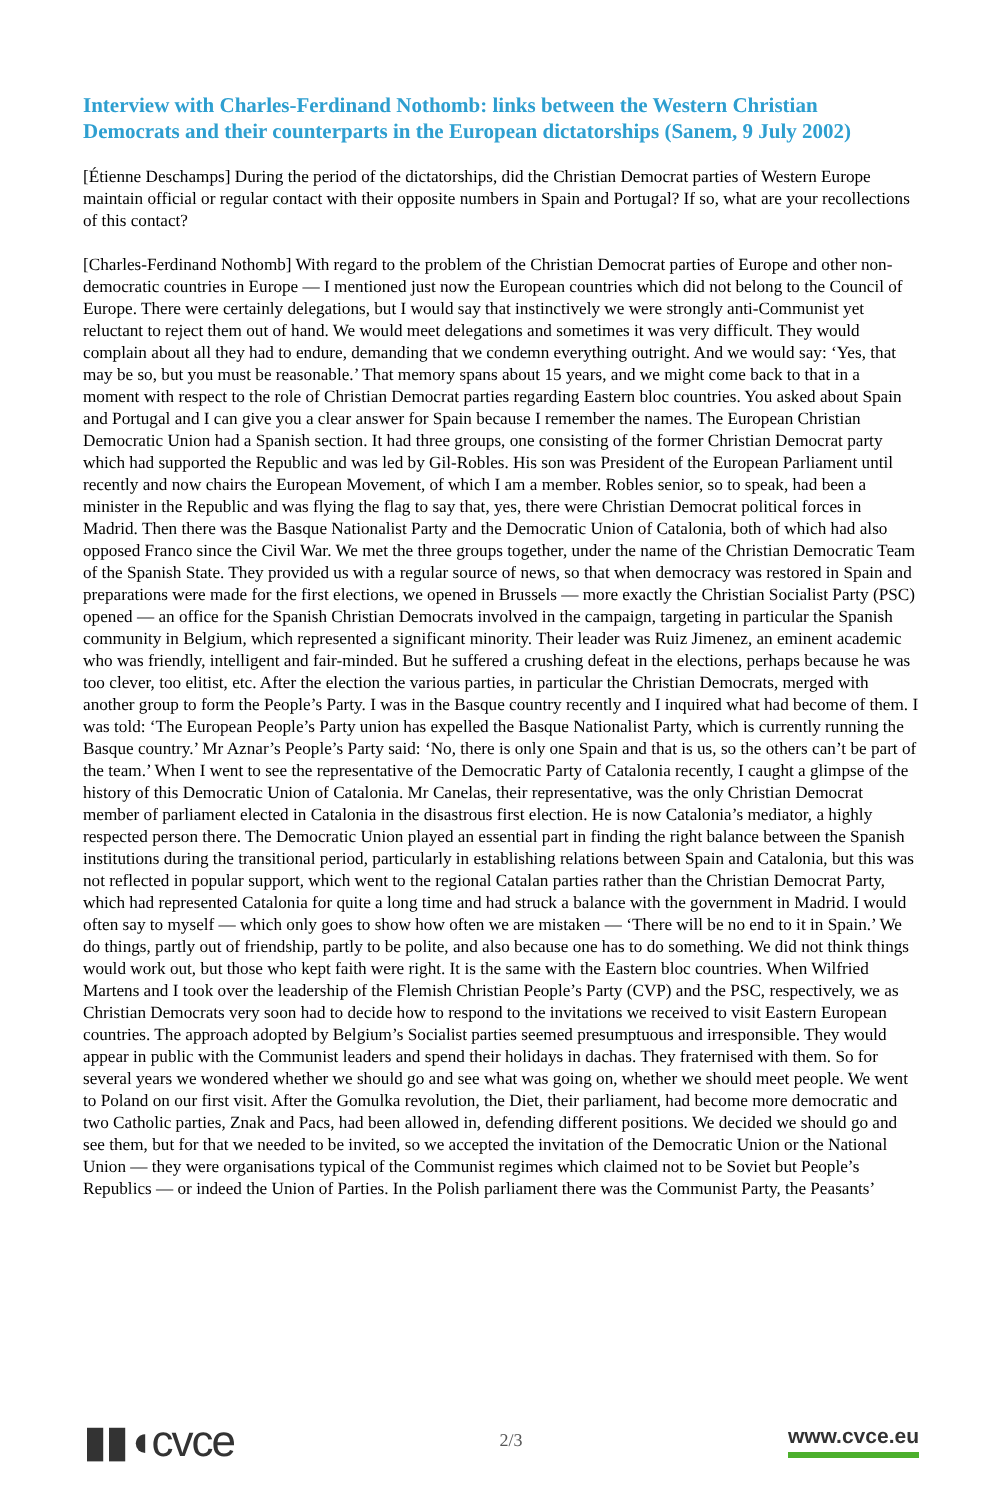Interview with Charles-Ferdinand Nothomb: links between the Western Christian Democrats and their counterparts in the European dictatorships (Sanem, 9 July 2002)
[Étienne Deschamps] During the period of the dictatorships, did the Christian Democrat parties of Western Europe maintain official or regular contact with their opposite numbers in Spain and Portugal? If so, what are your recollections of this contact?
[Charles-Ferdinand Nothomb] With regard to the problem of the Christian Democrat parties of Europe and other non-democratic countries in Europe — I mentioned just now the European countries which did not belong to the Council of Europe. There were certainly delegations, but I would say that instinctively we were strongly anti-Communist yet reluctant to reject them out of hand. We would meet delegations and sometimes it was very difficult. They would complain about all they had to endure, demanding that we condemn everything outright. And we would say: ‘Yes, that may be so, but you must be reasonable.’ That memory spans about 15 years, and we might come back to that in a moment with respect to the role of Christian Democrat parties regarding Eastern bloc countries. You asked about Spain and Portugal and I can give you a clear answer for Spain because I remember the names. The European Christian Democratic Union had a Spanish section. It had three groups, one consisting of the former Christian Democrat party which had supported the Republic and was led by Gil-Robles. His son was President of the European Parliament until recently and now chairs the European Movement, of which I am a member. Robles senior, so to speak, had been a minister in the Republic and was flying the flag to say that, yes, there were Christian Democrat political forces in Madrid. Then there was the Basque Nationalist Party and the Democratic Union of Catalonia, both of which had also opposed Franco since the Civil War. We met the three groups together, under the name of the Christian Democratic Team of the Spanish State. They provided us with a regular source of news, so that when democracy was restored in Spain and preparations were made for the first elections, we opened in Brussels — more exactly the Christian Socialist Party (PSC) opened — an office for the Spanish Christian Democrats involved in the campaign, targeting in particular the Spanish community in Belgium, which represented a significant minority. Their leader was Ruiz Jimenez, an eminent academic who was friendly, intelligent and fair-minded. But he suffered a crushing defeat in the elections, perhaps because he was too clever, too elitist, etc. After the election the various parties, in particular the Christian Democrats, merged with another group to form the People’s Party. I was in the Basque country recently and I inquired what had become of them. I was told: ‘The European People’s Party union has expelled the Basque Nationalist Party, which is currently running the Basque country.’ Mr Aznar’s People’s Party said: ‘No, there is only one Spain and that is us, so the others can’t be part of the team.’ When I went to see the representative of the Democratic Party of Catalonia recently, I caught a glimpse of the history of this Democratic Union of Catalonia. Mr Canelas, their representative, was the only Christian Democrat member of parliament elected in Catalonia in the disastrous first election. He is now Catalonia’s mediator, a highly respected person there. The Democratic Union played an essential part in finding the right balance between the Spanish institutions during the transitional period, particularly in establishing relations between Spain and Catalonia, but this was not reflected in popular support, which went to the regional Catalan parties rather than the Christian Democrat Party, which had represented Catalonia for quite a long time and had struck a balance with the government in Madrid. I would often say to myself — which only goes to show how often we are mistaken — ‘There will be no end to it in Spain.’ We do things, partly out of friendship, partly to be polite, and also because one has to do something. We did not think things would work out, but those who kept faith were right. It is the same with the Eastern bloc countries. When Wilfried Martens and I took over the leadership of the Flemish Christian People’s Party (CVP) and the PSC, respectively, we as Christian Democrats very soon had to decide how to respond to the invitations we received to visit Eastern European countries. The approach adopted by Belgium’s Socialist parties seemed presumptuous and irresponsible. They would appear in public with the Communist leaders and spend their holidays in dachas. They fraternised with them. So for several years we wondered whether we should go and see what was going on, whether we should meet people. We went to Poland on our first visit. After the Gomulka revolution, the Diet, their parliament, had become more democratic and two Catholic parties, Znak and Pacs, had been allowed in, defending different positions. We decided we should go and see them, but for that we needed to be invited, so we accepted the invitation of the Democratic Union or the National Union — they were organisations typical of the Communist regimes which claimed not to be Soviet but People’s Republics — or indeed the Union of Parties. In the Polish parliament there was the Communist Party, the Peasants’
▮▮◖cvce 2/3 www.cvce.eu